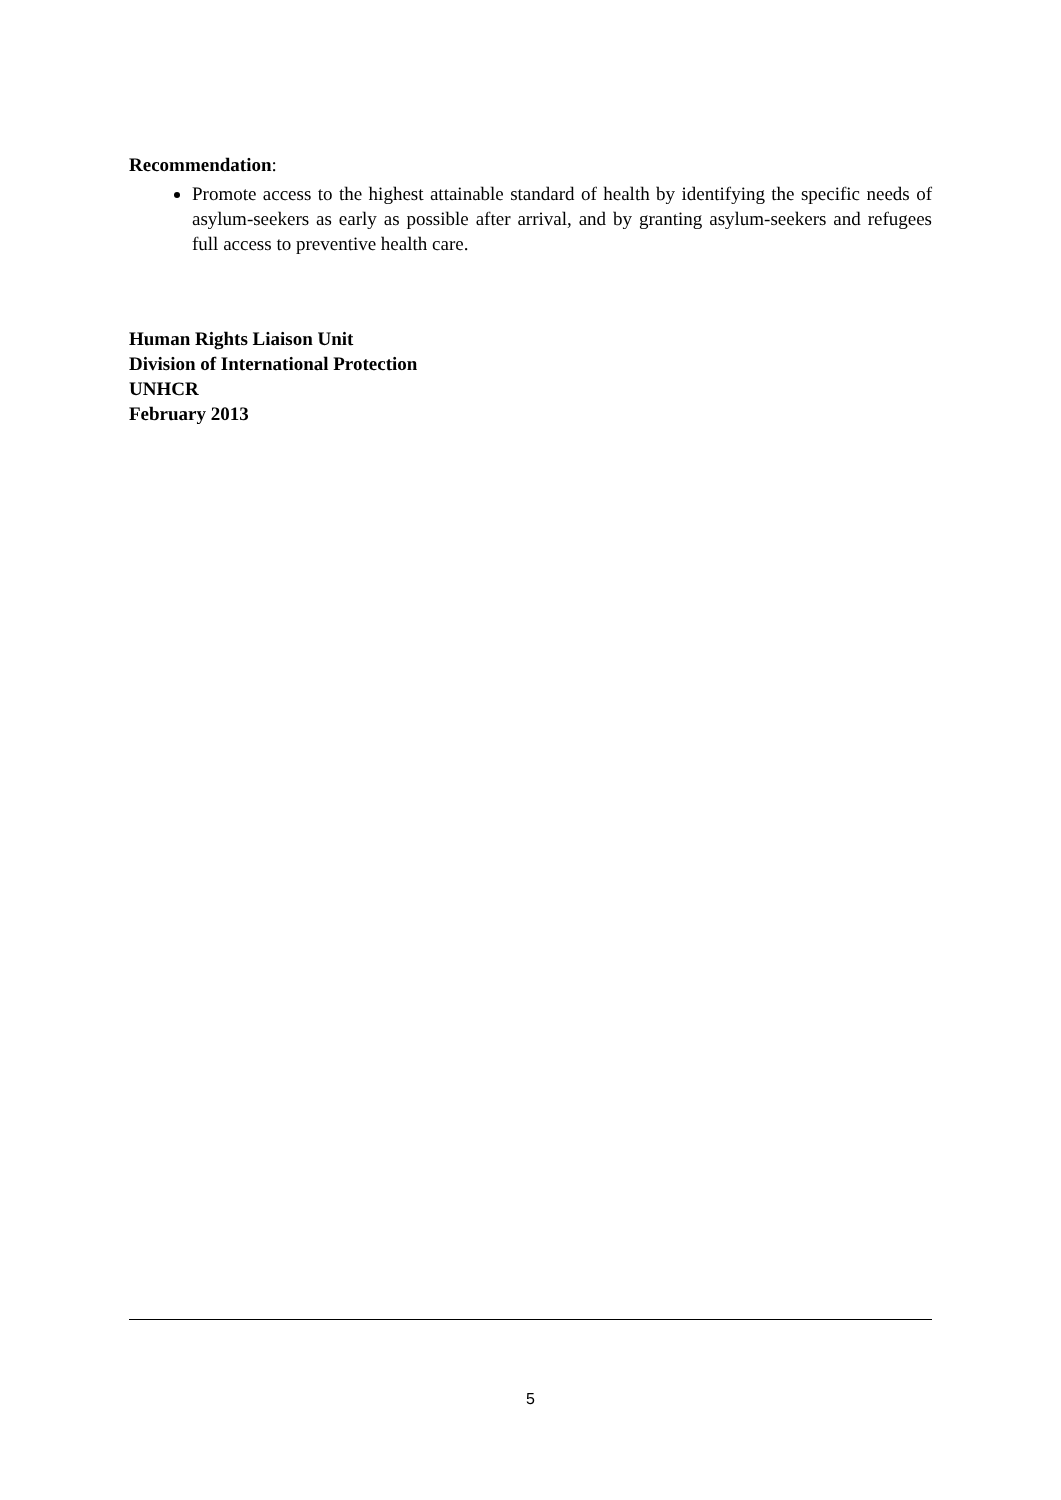Recommendation:
Promote access to the highest attainable standard of health by identifying the specific needs of asylum-seekers as early as possible after arrival, and by granting asylum-seekers and refugees full access to preventive health care.
Human Rights Liaison Unit
Division of International Protection
UNHCR
February 2013
5